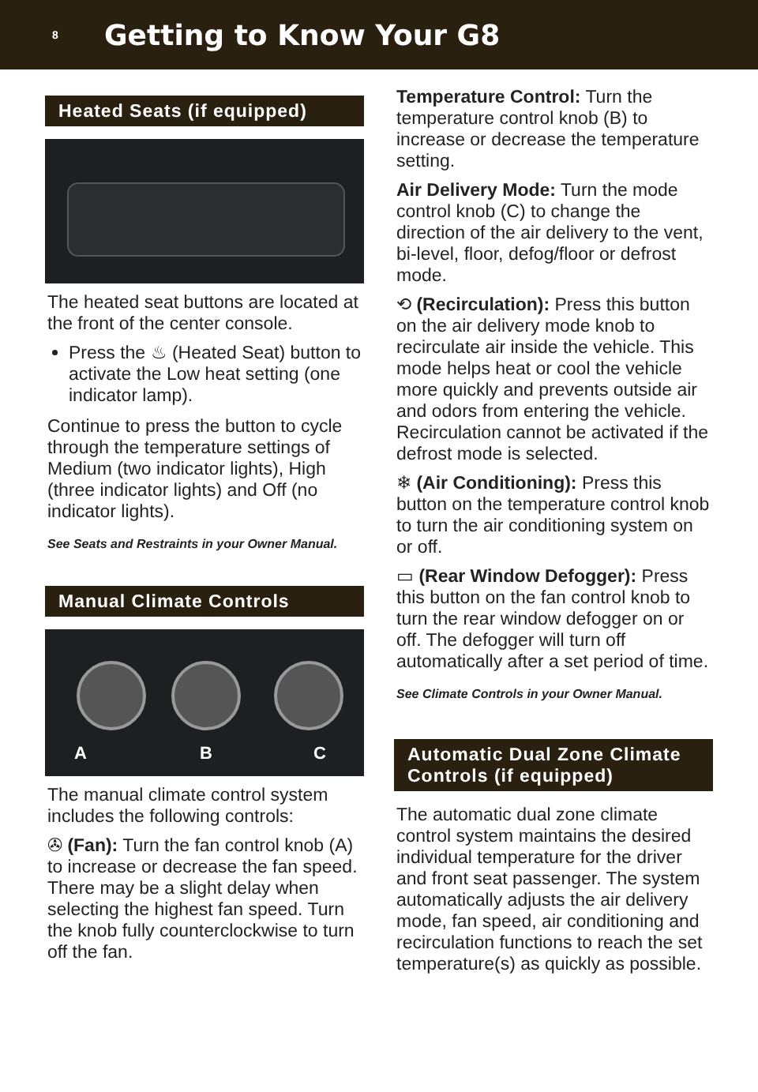8
Getting to Know Your G8
Heated Seats (if equipped)
The heated seat buttons are located at the front of the center console.
Press the ♨ (Heated Seat) button to activate the Low heat setting (one indicator lamp).
Continue to press the button to cycle through the temperature settings of Medium (two indicator lights), High (three indicator lights) and Off (no indicator lights).
See Seats and Restraints in your Owner Manual.
Manual Climate Controls
A B C
The manual climate control system includes the following controls:
✇ (Fan): Turn the fan control knob (A) to increase or decrease the fan speed. There may be a slight delay when selecting the highest fan speed. Turn the knob fully counterclockwise to turn off the fan.
Temperature Control: Turn the temperature control knob (B) to increase or decrease the temperature setting.
Air Delivery Mode: Turn the mode control knob (C) to change the direction of the air delivery to the vent, bi-level, floor, defog/floor or defrost mode.
⟲ (Recirculation): Press this button on the air delivery mode knob to recirculate air inside the vehicle. This mode helps heat or cool the vehicle more quickly and prevents outside air and odors from entering the vehicle. Recirculation cannot be activated if the defrost mode is selected.
❄ (Air Conditioning): Press this button on the temperature control knob to turn the air conditioning system on or off.
▭ (Rear Window Defogger): Press this button on the fan control knob to turn the rear window defogger on or off. The defogger will turn off automatically after a set period of time.
See Climate Controls in your Owner Manual.
Automatic Dual Zone Climate Controls (if equipped)
The automatic dual zone climate control system maintains the desired individual temperature for the driver and front seat passenger. The system automatically adjusts the air delivery mode, fan speed, air conditioning and recirculation functions to reach the set temperature(s) as quickly as possible.